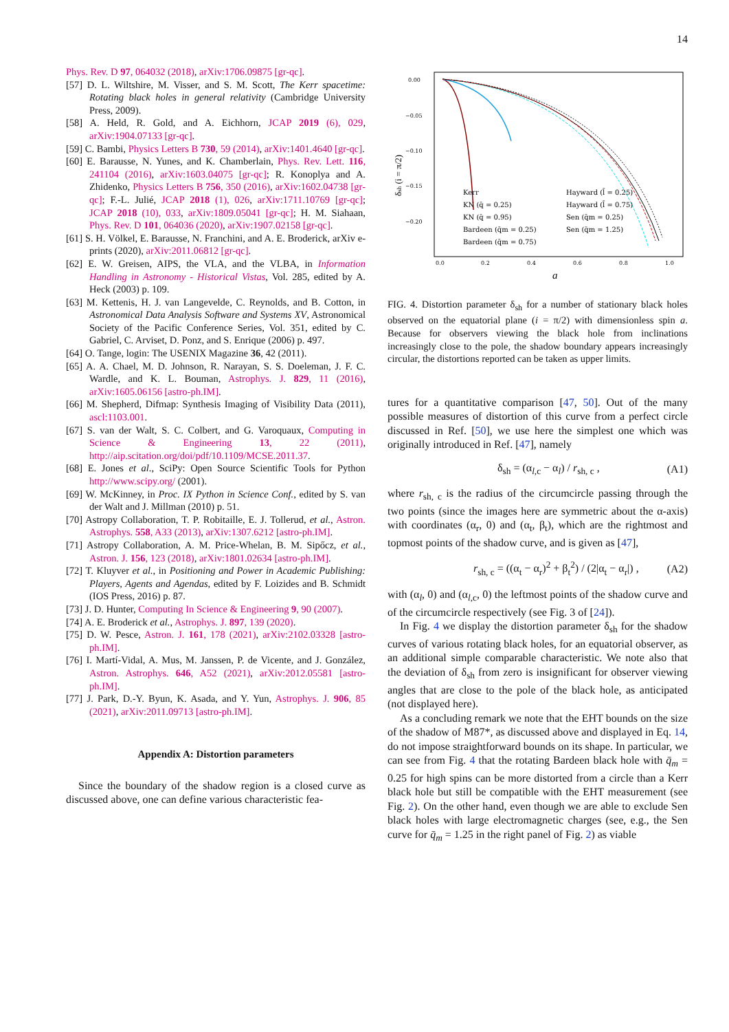14
Phys. Rev. D 97, 064032 (2018), arXiv:1706.09875 [gr-qc].
[57] D. L. Wiltshire, M. Visser, and S. M. Scott, The Kerr spacetime: Rotating black holes in general relativity (Cambridge University Press, 2009).
[58] A. Held, R. Gold, and A. Eichhorn, JCAP 2019 (6), 029, arXiv:1904.07133 [gr-qc].
[59] C. Bambi, Physics Letters B 730, 59 (2014), arXiv:1401.4640 [gr-qc].
[60] E. Barausse, N. Yunes, and K. Chamberlain, Phys. Rev. Lett. 116, 241104 (2016), arXiv:1603.04075 [gr-qc]; R. Konoplya and A. Zhidenko, Physics Letters B 756, 350 (2016), arXiv:1602.04738 [gr-qc]; F.-L. Julié, JCAP 2018 (1), 026, arXiv:1711.10769 [gr-qc]; JCAP 2018 (10), 033, arXiv:1809.05041 [gr-qc]; H. M. Siahaan, Phys. Rev. D 101, 064036 (2020), arXiv:1907.02158 [gr-qc].
[61] S. H. Völkel, E. Barausse, N. Franchini, and A. E. Broderick, arXiv e-prints (2020), arXiv:2011.06812 [gr-qc].
[62] E. W. Greisen, AIPS, the VLA, and the VLBA, in Information Handling in Astronomy - Historical Vistas, Vol. 285, edited by A. Heck (2003) p. 109.
[63] M. Kettenis, H. J. van Langevelde, C. Reynolds, and B. Cotton, in Astronomical Data Analysis Software and Systems XV, Astronomical Society of the Pacific Conference Series, Vol. 351, edited by C. Gabriel, C. Arviset, D. Ponz, and S. Enrique (2006) p. 497.
[64] O. Tange, login: The USENIX Magazine 36, 42 (2011).
[65] A. A. Chael, M. D. Johnson, R. Narayan, S. S. Doeleman, J. F. C. Wardle, and K. L. Bouman, Astrophys. J. 829, 11 (2016), arXiv:1605.06156 [astro-ph.IM].
[66] M. Shepherd, Difmap: Synthesis Imaging of Visibility Data (2011), ascl:1103.001.
[67] S. van der Walt, S. C. Colbert, and G. Varoquaux, Computing in Science & Engineering 13, 22 (2011), http://aip.scitation.org/doi/pdf/10.1109/MCSE.2011.37.
[68] E. Jones et al., SciPy: Open Source Scientific Tools for Python http://www.scipy.org/ (2001).
[69] W. McKinney, in Proc. IX Python in Science Conf., edited by S. van der Walt and J. Millman (2010) p. 51.
[70] Astropy Collaboration, T. P. Robitaille, E. J. Tollerud, et al., Astron. Astrophys. 558, A33 (2013), arXiv:1307.6212 [astro-ph.IM].
[71] Astropy Collaboration, A. M. Price-Whelan, B. M. Sipőcz, et al., Astron. J. 156, 123 (2018), arXiv:1801.02634 [astro-ph.IM].
[72] T. Kluyver et al., in Positioning and Power in Academic Publishing: Players, Agents and Agendas, edited by F. Loizides and B. Schmidt (IOS Press, 2016) p. 87.
[73] J. D. Hunter, Computing In Science & Engineering 9, 90 (2007).
[74] A. E. Broderick et al., Astrophys. J. 897, 139 (2020).
[75] D. W. Pesce, Astron. J. 161, 178 (2021), arXiv:2102.03328 [astro-ph.IM].
[76] I. Martí-Vidal, A. Mus, M. Janssen, P. de Vicente, and J. González, Astron. Astrophys. 646, A52 (2021), arXiv:2012.05581 [astro-ph.IM].
[77] J. Park, D.-Y. Byun, K. Asada, and Y. Yun, Astrophys. J. 906, 85 (2021), arXiv:2011.09713 [astro-ph.IM].
Appendix A: Distortion parameters
Since the boundary of the shadow region is a closed curve as discussed above, one can define various characteristic fea-
0.00
−0.05
−0.10
−0.15
−0.20
0.0
0.2
0.4
0.6
0.8
1.0
a
δsh (i = π/2)
Kerr
KN (q̄ = 0.25)
KN (q̄ = 0.95)
Bardeen (q̄m = 0.25)
Bardeen (q̄m = 0.75)
Hayward (l̄ = 0.25)
Hayward (l̄ = 0.75)
Sen (q̄m = 0.25)
Sen (q̄m = 1.25)
FIG. 4. Distortion parameter δ<sub>sh</sub> for a number of stationary black holes observed on the equatorial plane (i = π/2) with dimensionless spin a. Because for observers viewing the black hole from inclinations increasingly close to the pole, the shadow boundary appears increasingly circular, the distortions reported can be taken as upper limits.
tures for a quantitative comparison [47, 50]. Out of the many possible measures of distortion of this curve from a perfect circle discussed in Ref. [50], we use here the simplest one which was originally introduced in Ref. [47], namely
δ<sub>sh</sub> = (α<sub>l,c</sub> − α<sub>l</sub>) / r<sub>sh, c</sub> , (A1)
where r<sub>sh, c</sub> is the radius of the circumcircle passing through the two points (since the images here are symmetric about the α-axis) with coordinates (α<sub>r</sub>, 0) and (α<sub>t</sub>, β<sub>t</sub>), which are the rightmost and topmost points of the shadow curve, and is given as [47],
r<sub>sh, c</sub> = ((α<sub>t</sub> − α<sub>r</sub>)<sup>2</sup> + β<sub>t</sub><sup>2</sup>) / (2|α<sub>t</sub> − α<sub>r</sub>|) , (A2)
with (α<sub>l</sub>, 0) and (α<sub>l,c</sub>, 0) the leftmost points of the shadow curve and of the circumcircle respectively (see Fig. 3 of [24]).
In Fig. 4 we display the distortion parameter δ<sub>sh</sub> for the shadow curves of various rotating black holes, for an equatorial observer, as an additional simple comparable characteristic. We note also that the deviation of δ<sub>sh</sub> from zero is insignificant for observer viewing angles that are close to the pole of the black hole, as anticipated (not displayed here).
As a concluding remark we note that the EHT bounds on the size of the shadow of M87*, as discussed above and displayed in Eq. 14, do not impose straightforward bounds on its shape. In particular, we can see from Fig. 4 that the rotating Bardeen black hole with q̄<sub>m</sub> = 0.25 for high spins can be more distorted from a circle than a Kerr black hole but still be compatible with the EHT measurement (see Fig. 2). On the other hand, even though we are able to exclude Sen black holes with large electromagnetic charges (see, e.g., the Sen curve for q̄<sub>m</sub> = 1.25 in the right panel of Fig. 2) as viable